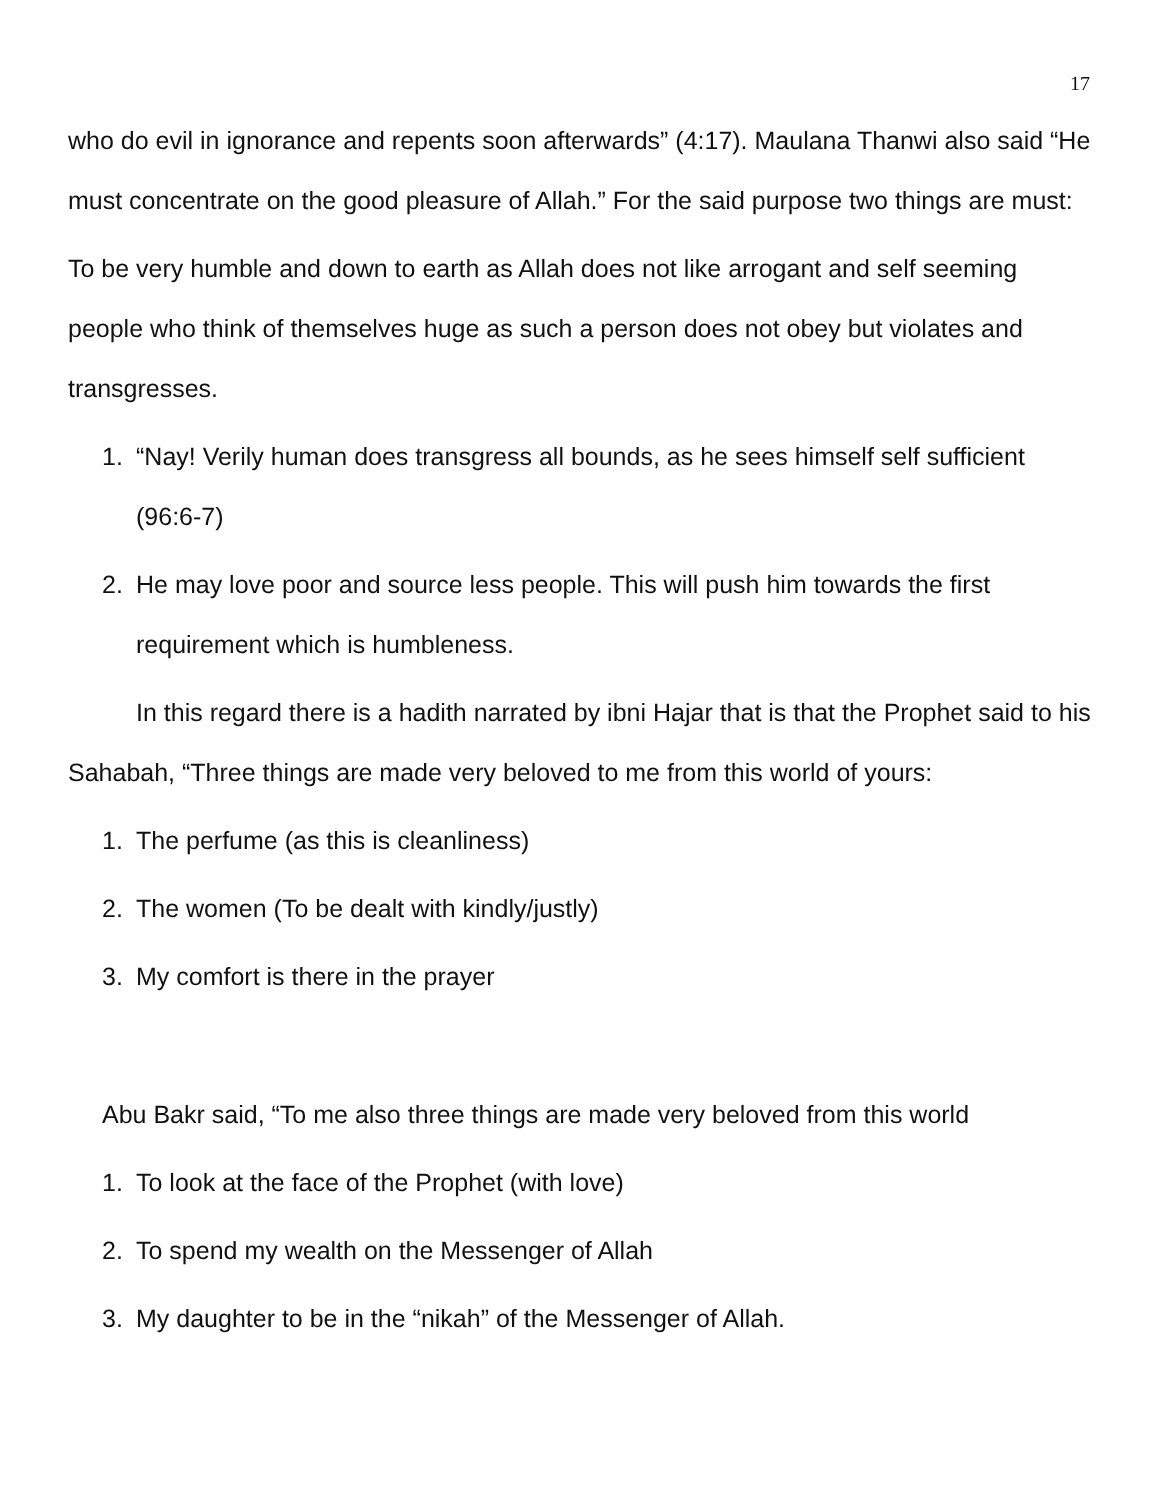17
who do evil in ignorance and repents soon afterwards” (4:17). Maulana Thanwi also said “He must concentrate on the good pleasure of Allah.” For the said purpose two things are must:
To be very humble and down to earth as Allah does not like arrogant and self seeming people who think of themselves huge as such a person does not obey but violates and transgresses.
1. “Nay! Verily human does transgress all bounds, as he sees himself self sufficient (96:6-7)
2. He may love poor and source less people. This will push him towards the first requirement which is humbleness.
In this regard there is a hadith narrated by ibni Hajar that is that the Prophet said to his Sahabah, “Three things are made very beloved to me from this world of yours:
1. The perfume (as this is cleanliness)
2. The women (To be dealt with kindly/justly)
3. My comfort is there in the prayer
Abu Bakr said, “To me also three things are made very beloved from this world
1. To look at the face of the Prophet (with love)
2. To spend my wealth on the Messenger of Allah
3. My daughter to be in the “nikah” of the Messenger of Allah.